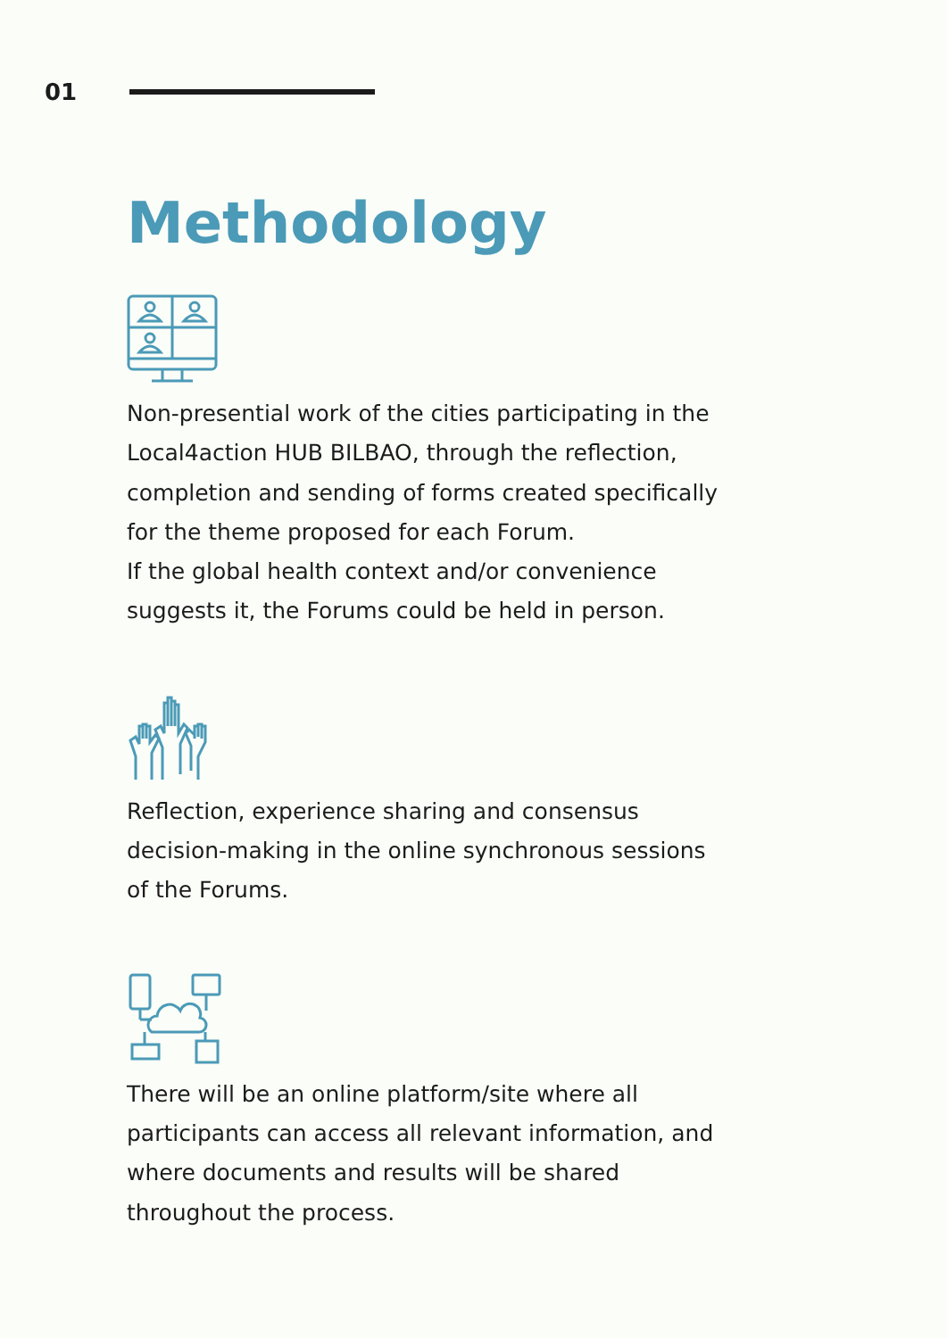01
Methodology
Non-presential work of the cities participating in the Local4action HUB BILBAO, through the reflection, completion and sending of forms created specifically for the theme proposed for each Forum.
If the global health context and/or convenience suggests it, the Forums could be held in person.
Reflection, experience sharing and consensus decision-making in the online synchronous sessions of the Forums.
There will be an online platform/site where all participants can access all relevant information, and where documents and results will be shared throughout the process.